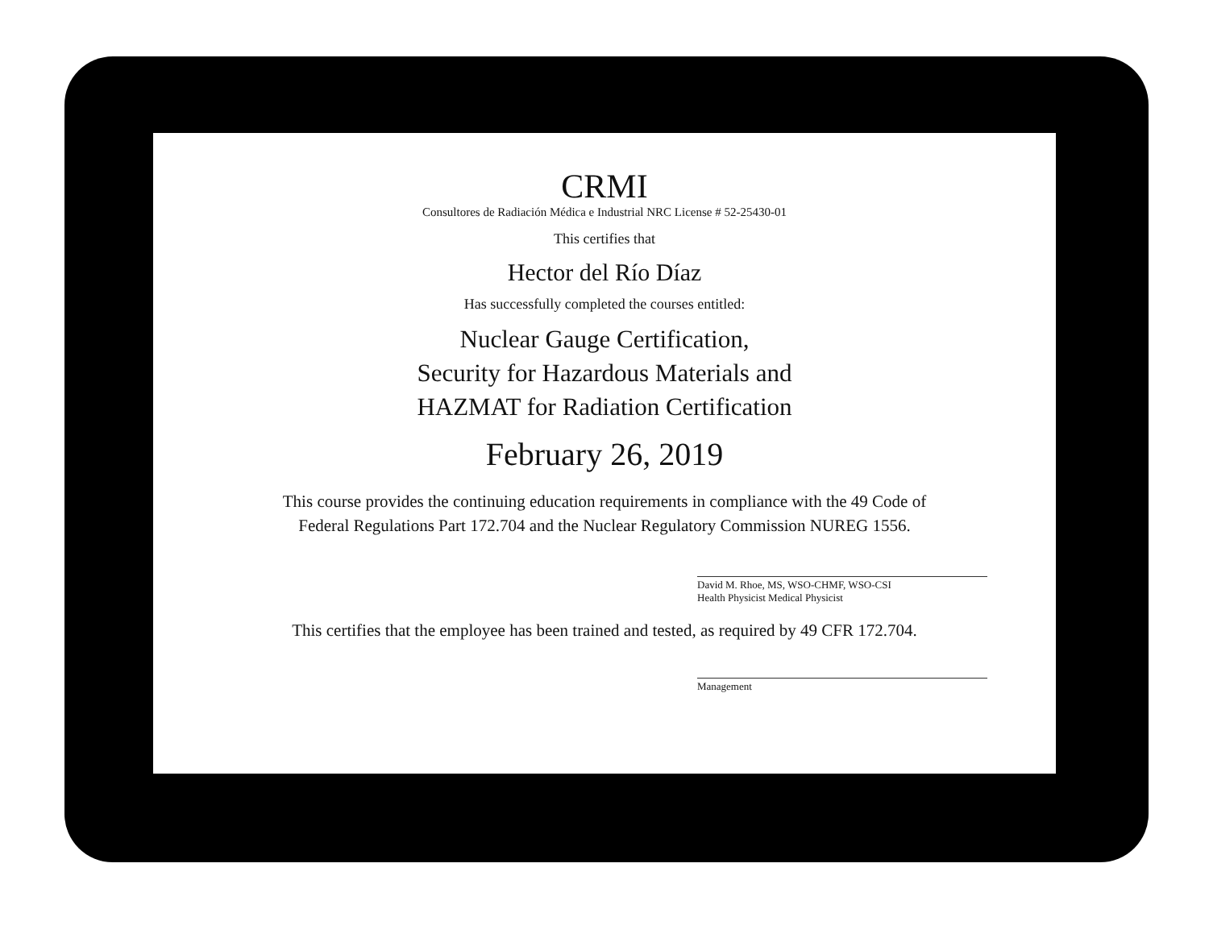CRMI
Consultores de Radiación Médica e Industrial NRC License # 52-25430-01
This certifies that
Hector del Río Díaz
Has successfully completed the courses entitled:
Nuclear Gauge Certification,
Security for Hazardous Materials and
HAZMAT for Radiation Certification
February 26, 2019
This course provides the continuing education requirements in compliance with the 49 Code of
Federal Regulations Part 172.704 and the Nuclear Regulatory Commission NUREG 1556.
David M. Rhoe, MS, WSO-CHMF, WSO-CSI
Health Physicist Medical Physicist
This certifies that the employee has been trained and tested, as required by 49 CFR 172.704.
Management